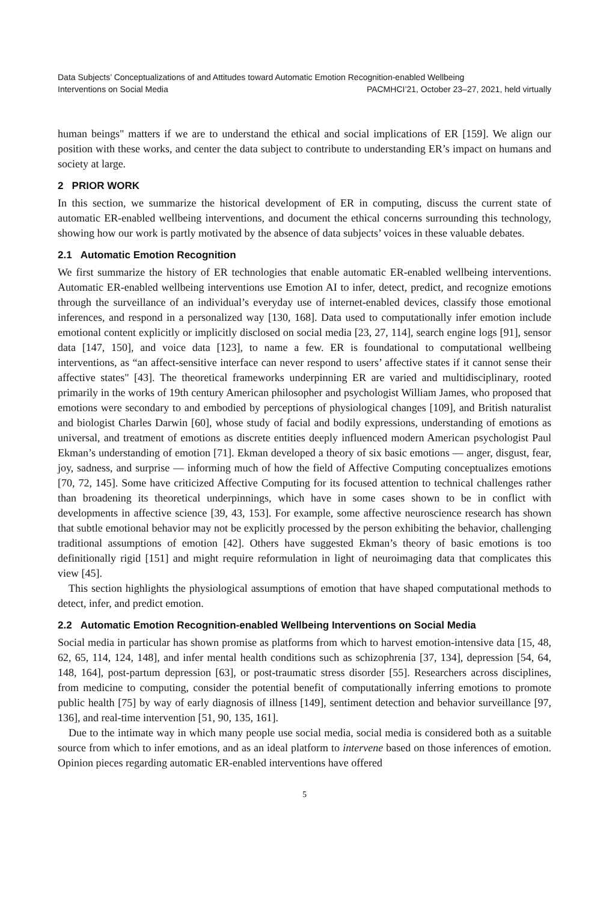Data Subjects’ Conceptualizations of and Attitudes toward Automatic Emotion Recognition-enabled Wellbeing
Interventions on Social Media PACMHCI’21, October 23–27, 2021, held virtually
human beings" matters if we are to understand the ethical and social implications of ER [159]. We align our position with these works, and center the data subject to contribute to understanding ER’s impact on humans and society at large.
2 PRIOR WORK
In this section, we summarize the historical development of ER in computing, discuss the current state of automatic ER-enabled wellbeing interventions, and document the ethical concerns surrounding this technology, showing how our work is partly motivated by the absence of data subjects’ voices in these valuable debates.
2.1 Automatic Emotion Recognition
We first summarize the history of ER technologies that enable automatic ER-enabled wellbeing interventions. Automatic ER-enabled wellbeing interventions use Emotion AI to infer, detect, predict, and recognize emotions through the surveillance of an individual’s everyday use of internet-enabled devices, classify those emotional inferences, and respond in a personalized way [130, 168]. Data used to computationally infer emotion include emotional content explicitly or implicitly disclosed on social media [23, 27, 114], search engine logs [91], sensor data [147, 150], and voice data [123], to name a few. ER is foundational to computational wellbeing interventions, as “an affect-sensitive interface can never respond to users’ affective states if it cannot sense their affective states" [43]. The theoretical frameworks underpinning ER are varied and multidisciplinary, rooted primarily in the works of 19th century American philosopher and psychologist William James, who proposed that emotions were secondary to and embodied by perceptions of physiological changes [109], and British naturalist and biologist Charles Darwin [60], whose study of facial and bodily expressions, understanding of emotions as universal, and treatment of emotions as discrete entities deeply influenced modern American psychologist Paul Ekman’s understanding of emotion [71]. Ekman developed a theory of six basic emotions — anger, disgust, fear, joy, sadness, and surprise — informing much of how the field of Affective Computing conceptualizes emotions [70, 72, 145]. Some have criticized Affective Computing for its focused attention to technical challenges rather than broadening its theoretical underpinnings, which have in some cases shown to be in conflict with developments in affective science [39, 43, 153]. For example, some affective neuroscience research has shown that subtle emotional behavior may not be explicitly processed by the person exhibiting the behavior, challenging traditional assumptions of emotion [42]. Others have suggested Ekman’s theory of basic emotions is too definitionally rigid [151] and might require reformulation in light of neuroimaging data that complicates this view [45].
This section highlights the physiological assumptions of emotion that have shaped computational methods to detect, infer, and predict emotion.
2.2 Automatic Emotion Recognition-enabled Wellbeing Interventions on Social Media
Social media in particular has shown promise as platforms from which to harvest emotion-intensive data [15, 48, 62, 65, 114, 124, 148], and infer mental health conditions such as schizophrenia [37, 134], depression [54, 64, 148, 164], post-partum depression [63], or post-traumatic stress disorder [55]. Researchers across disciplines, from medicine to computing, consider the potential benefit of computationally inferring emotions to promote public health [75] by way of early diagnosis of illness [149], sentiment detection and behavior surveillance [97, 136], and real-time intervention [51, 90, 135, 161].
Due to the intimate way in which many people use social media, social media is considered both as a suitable source from which to infer emotions, and as an ideal platform to intervene based on those inferences of emotion. Opinion pieces regarding automatic ER-enabled interventions have offered
5